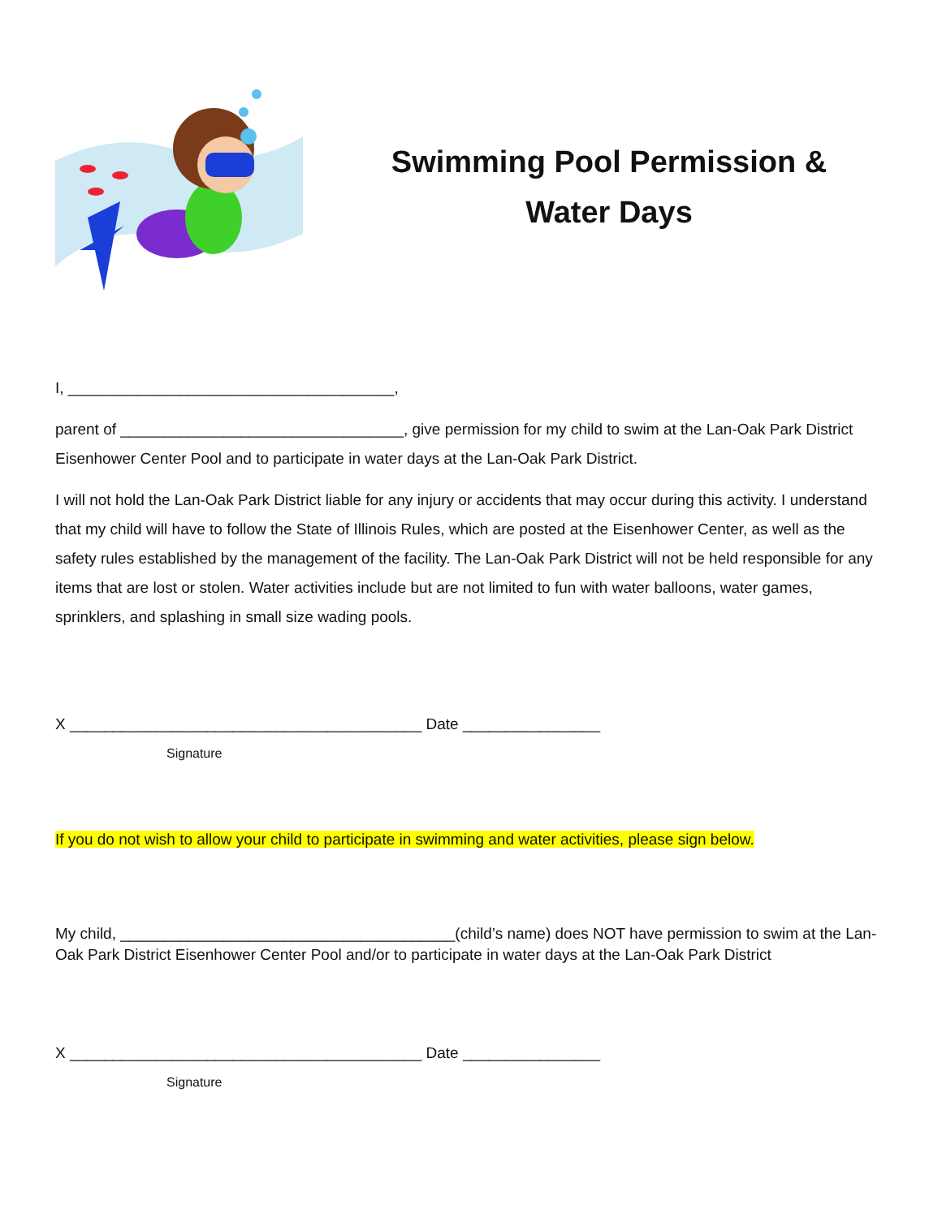Swimming Pool Permission &
Water Days
I, ______________________________________,
parent of _________________________________, give permission for my child to swim at the Lan-Oak Park District Eisenhower Center Pool and to participate in water days at the Lan-Oak Park District.
I will not hold the Lan-Oak Park District liable for any injury or accidents that may occur during this activity. I understand that my child will have to follow the State of Illinois Rules, which are posted at the Eisenhower Center, as well as the safety rules established by the management of the facility. The Lan-Oak Park District will not be held responsible for any items that are lost or stolen. Water activities include but are not limited to fun with water balloons, water games, sprinklers, and splashing in small size wading pools.
X _________________________________________ Date ________________
Signature
If you do not wish to allow your child to participate in swimming and water activities, please sign below.
My child, _______________________________________(child’s name) does NOT have permission to swim at the Lan-Oak Park District Eisenhower Center Pool and/or to participate in water days at the Lan-Oak Park District
X _________________________________________ Date ________________
Signature